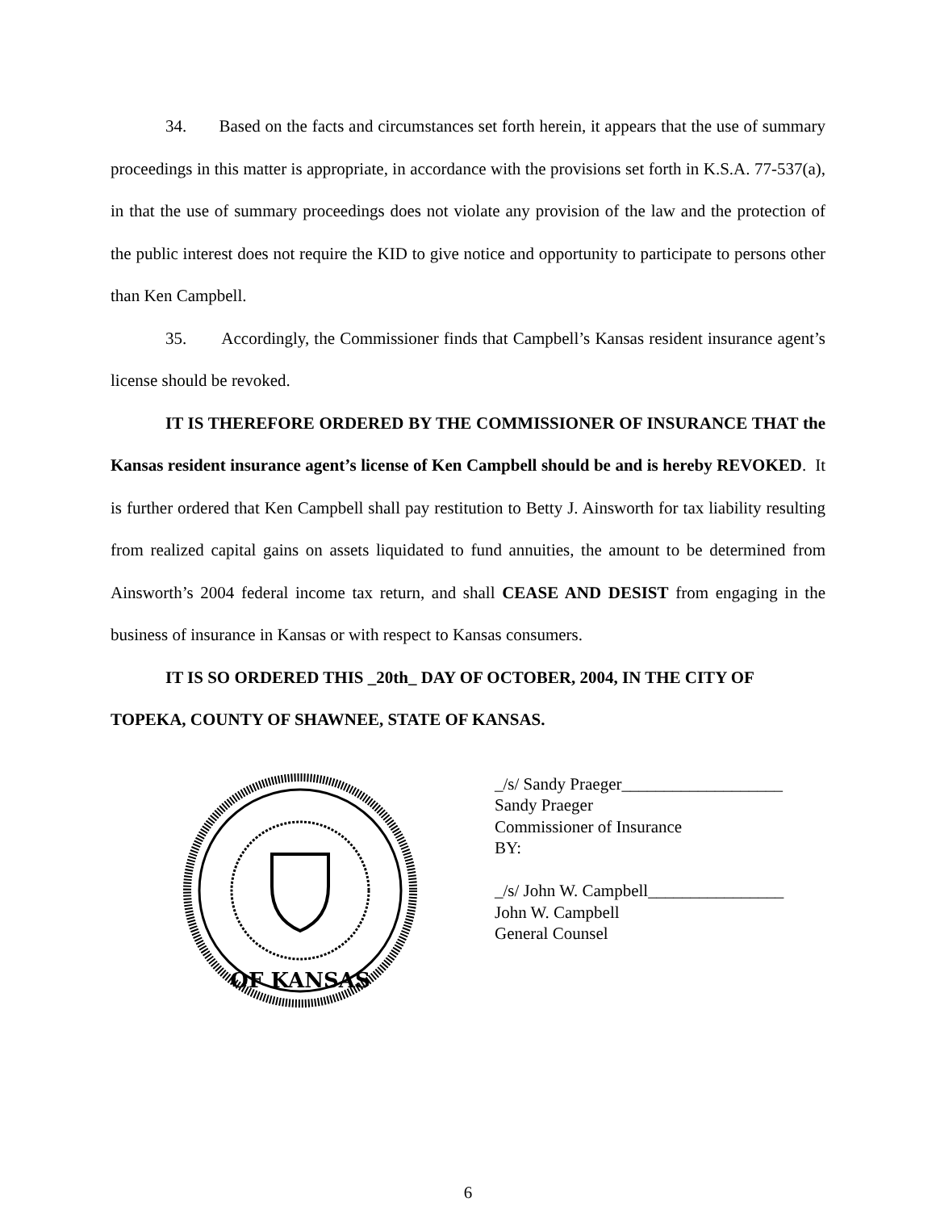34. Based on the facts and circumstances set forth herein, it appears that the use of summary proceedings in this matter is appropriate, in accordance with the provisions set forth in K.S.A. 77-537(a), in that the use of summary proceedings does not violate any provision of the law and the protection of the public interest does not require the KID to give notice and opportunity to participate to persons other than Ken Campbell.
35. Accordingly, the Commissioner finds that Campbell’s Kansas resident insurance agent’s license should be revoked.
IT IS THEREFORE ORDERED BY THE COMMISSIONER OF INSURANCE THAT the Kansas resident insurance agent’s license of Ken Campbell should be and is hereby REVOKED. It is further ordered that Ken Campbell shall pay restitution to Betty J. Ainsworth for tax liability resulting from realized capital gains on assets liquidated to fund annuities, the amount to be determined from Ainsworth’s 2004 federal income tax return, and shall CEASE AND DESIST from engaging in the business of insurance in Kansas or with respect to Kansas consumers.
IT IS SO ORDERED THIS _20th_ DAY OF OCTOBER, 2004, IN THE CITY OF TOPEKA, COUNTY OF SHAWNEE, STATE OF KANSAS.
OF KANSAS
_/s/ Sandy Praeger___________________
Sandy Praeger
Commissioner of Insurance
BY:
_/s/ John W. Campbell________________
John W. Campbell
General Counsel
6